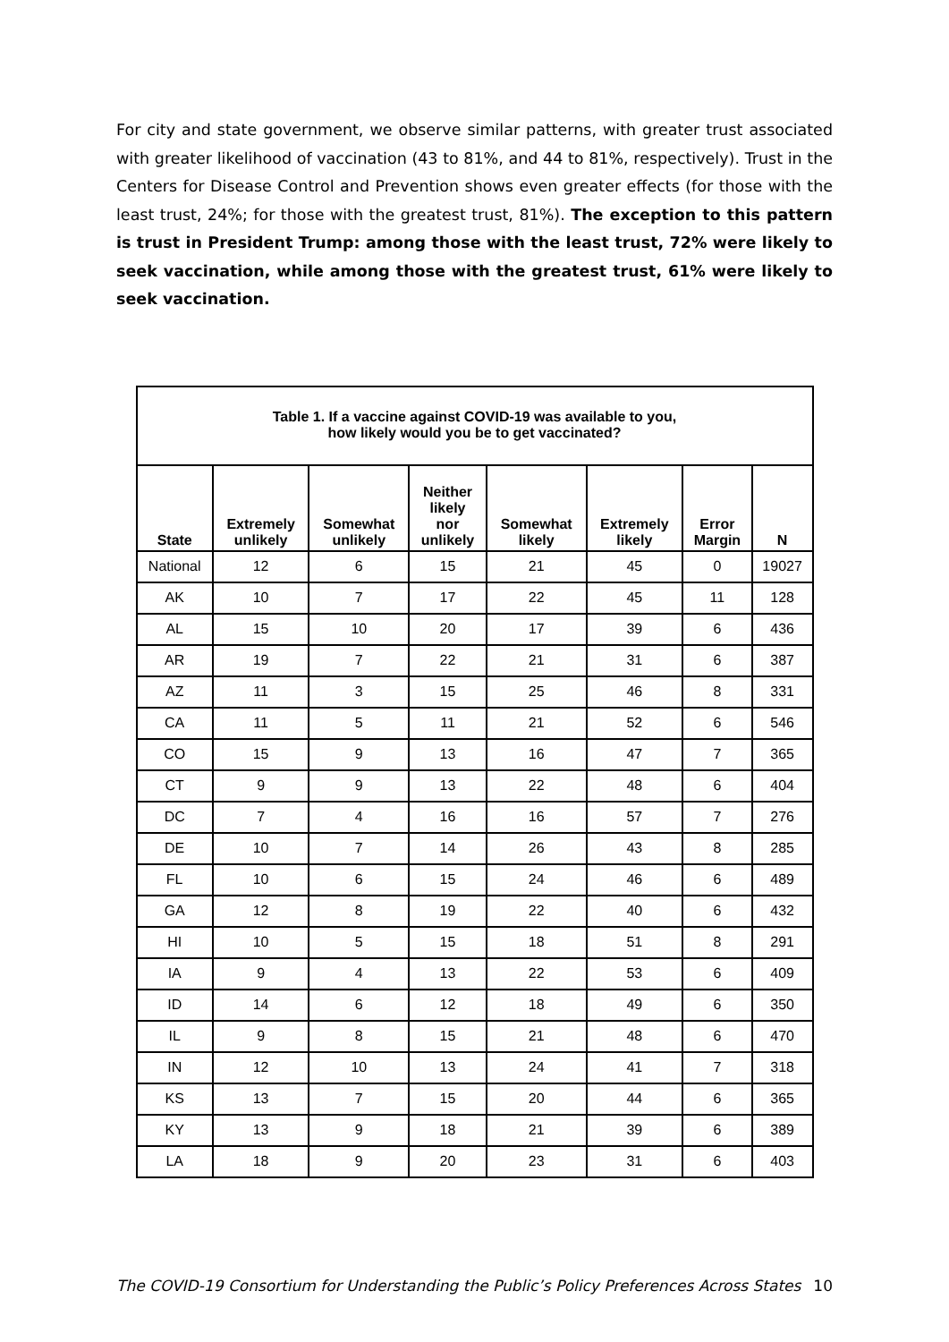For city and state government, we observe similar patterns, with greater trust associated with greater likelihood of vaccination (43 to 81%, and 44 to 81%, respectively). Trust in the Centers for Disease Control and Prevention shows even greater effects (for those with the least trust, 24%; for those with the greatest trust, 81%). The exception to this pattern is trust in President Trump: among those with the least trust, 72% were likely to seek vaccination, while among those with the greatest trust, 61% were likely to seek vaccination.
| Table 1. If a vaccine against COVID-19 was available to you, how likely would you be to get vaccinated? | | | | | | | |
| --- | --- | --- | --- | --- | --- | --- | --- |
| State | Extremely unlikely | Somewhat unlikely | Neither likely nor unlikely | Somewhat likely | Extremely likely | Error Margin | N |
| National | 12 | 6 | 15 | 21 | 45 | 0 | 19027 |
| AK | 10 | 7 | 17 | 22 | 45 | 11 | 128 |
| AL | 15 | 10 | 20 | 17 | 39 | 6 | 436 |
| AR | 19 | 7 | 22 | 21 | 31 | 6 | 387 |
| AZ | 11 | 3 | 15 | 25 | 46 | 8 | 331 |
| CA | 11 | 5 | 11 | 21 | 52 | 6 | 546 |
| CO | 15 | 9 | 13 | 16 | 47 | 7 | 365 |
| CT | 9 | 9 | 13 | 22 | 48 | 6 | 404 |
| DC | 7 | 4 | 16 | 16 | 57 | 7 | 276 |
| DE | 10 | 7 | 14 | 26 | 43 | 8 | 285 |
| FL | 10 | 6 | 15 | 24 | 46 | 6 | 489 |
| GA | 12 | 8 | 19 | 22 | 40 | 6 | 432 |
| HI | 10 | 5 | 15 | 18 | 51 | 8 | 291 |
| IA | 9 | 4 | 13 | 22 | 53 | 6 | 409 |
| ID | 14 | 6 | 12 | 18 | 49 | 6 | 350 |
| IL | 9 | 8 | 15 | 21 | 48 | 6 | 470 |
| IN | 12 | 10 | 13 | 24 | 41 | 7 | 318 |
| KS | 13 | 7 | 15 | 20 | 44 | 6 | 365 |
| KY | 13 | 9 | 18 | 21 | 39 | 6 | 389 |
| LA | 18 | 9 | 20 | 23 | 31 | 6 | 403 |
The COVID-19 Consortium for Understanding the Public’s Policy Preferences Across States 10